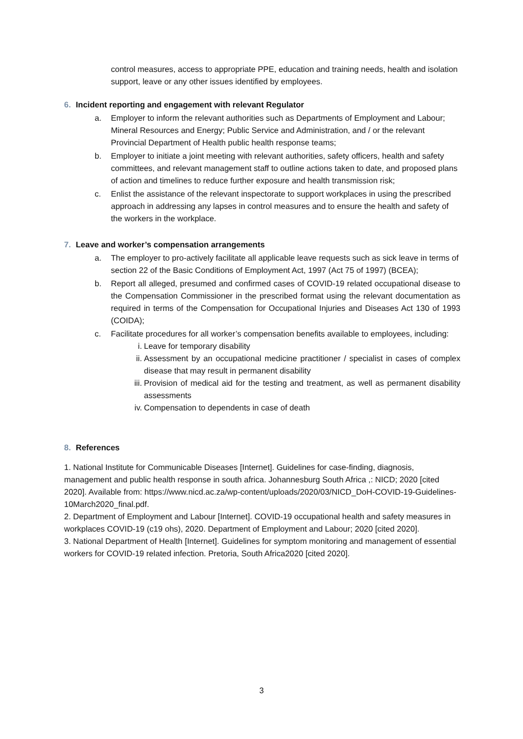control measures, access to appropriate PPE, education and training needs, health and isolation support, leave or any other issues identified by employees.
6. Incident reporting and engagement with relevant Regulator
a. Employer to inform the relevant authorities such as Departments of Employment and Labour; Mineral Resources and Energy; Public Service and Administration, and / or the relevant Provincial Department of Health public health response teams;
b. Employer to initiate a joint meeting with relevant authorities, safety officers, health and safety committees, and relevant management staff to outline actions taken to date, and proposed plans of action and timelines to reduce further exposure and health transmission risk;
c. Enlist the assistance of the relevant inspectorate to support workplaces in using the prescribed approach in addressing any lapses in control measures and to ensure the health and safety of the workers in the workplace.
7. Leave and worker’s compensation arrangements
a. The employer to pro-actively facilitate all applicable leave requests such as sick leave in terms of section 22 of the Basic Conditions of Employment Act, 1997 (Act 75 of 1997) (BCEA);
b. Report all alleged, presumed and confirmed cases of COVID-19 related occupational disease to the Compensation Commissioner in the prescribed format using the relevant documentation as required in terms of the Compensation for Occupational Injuries and Diseases Act 130 of 1993 (COIDA);
c. Facilitate procedures for all worker’s compensation benefits available to employees, including:
i. Leave for temporary disability
ii. Assessment by an occupational medicine practitioner / specialist in cases of complex disease that may result in permanent disability
iii.
Provision of medical aid for the testing and treatment, as well as permanent disability assessments
iv. Compensation to dependents in case of death
8. References
1. National Institute for Communicable Diseases [Internet]. Guidelines for case-finding, diagnosis, management and public health response in south africa. Johannesburg South Africa ,: NICD; 2020 [cited 2020]. Available from: https://www.nicd.ac.za/wp-content/uploads/2020/03/NICD_DoH-COVID-19-Guidelines-10March2020_final.pdf.
2. Department of Employment and Labour [Internet]. COVID-19 occupational health and safety measures in workplaces COVID-19 (c19 ohs), 2020. Department of Employment and Labour; 2020 [cited 2020].
3. National Department of Health [Internet]. Guidelines for symptom monitoring and management of essential workers for COVID-19 related infection. Pretoria, South Africa2020 [cited 2020].
3